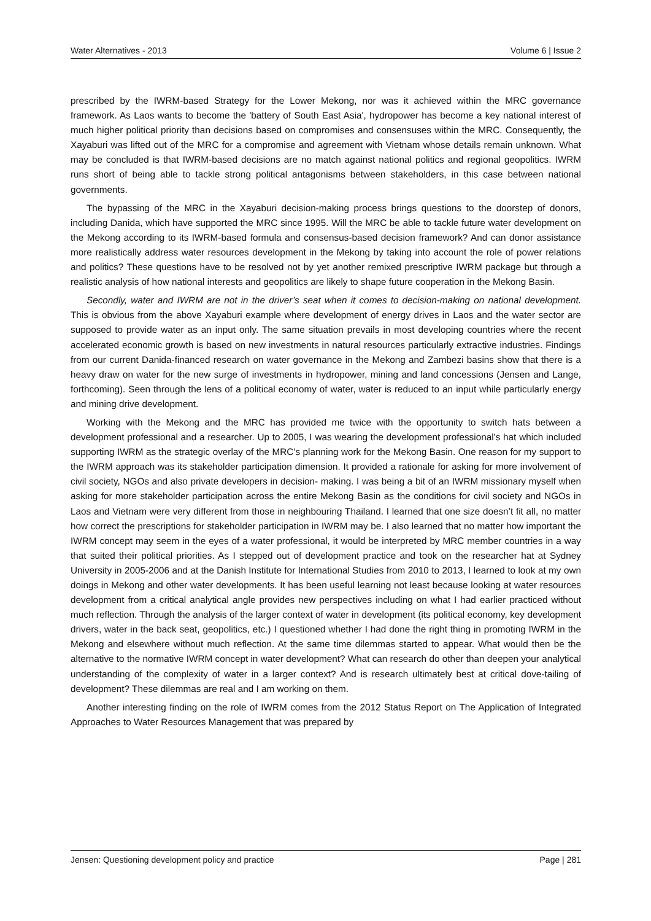Water Alternatives - 2013 Volume 6 | Issue 2
prescribed by the IWRM-based Strategy for the Lower Mekong, nor was it achieved within the MRC governance framework. As Laos wants to become the 'battery of South East Asia', hydropower has become a key national interest of much higher political priority than decisions based on compromises and consensuses within the MRC. Consequently, the Xayaburi was lifted out of the MRC for a compromise and agreement with Vietnam whose details remain unknown. What may be concluded is that IWRM-based decisions are no match against national politics and regional geopolitics. IWRM runs short of being able to tackle strong political antagonisms between stakeholders, in this case between national governments.
The bypassing of the MRC in the Xayaburi decision-making process brings questions to the doorstep of donors, including Danida, which have supported the MRC since 1995. Will the MRC be able to tackle future water development on the Mekong according to its IWRM-based formula and consensus-based decision framework? And can donor assistance more realistically address water resources development in the Mekong by taking into account the role of power relations and politics? These questions have to be resolved not by yet another remixed prescriptive IWRM package but through a realistic analysis of how national interests and geopolitics are likely to shape future cooperation in the Mekong Basin.
Secondly, water and IWRM are not in the driver’s seat when it comes to decision-making on national development. This is obvious from the above Xayaburi example where development of energy drives in Laos and the water sector are supposed to provide water as an input only. The same situation prevails in most developing countries where the recent accelerated economic growth is based on new investments in natural resources particularly extractive industries. Findings from our current Danida-financed research on water governance in the Mekong and Zambezi basins show that there is a heavy draw on water for the new surge of investments in hydropower, mining and land concessions (Jensen and Lange, forthcoming). Seen through the lens of a political economy of water, water is reduced to an input while particularly energy and mining drive development.
Working with the Mekong and the MRC has provided me twice with the opportunity to switch hats between a development professional and a researcher. Up to 2005, I was wearing the development professional’s hat which included supporting IWRM as the strategic overlay of the MRC’s planning work for the Mekong Basin. One reason for my support to the IWRM approach was its stakeholder participation dimension. It provided a rationale for asking for more involvement of civil society, NGOs and also private developers in decision- making. I was being a bit of an IWRM missionary myself when asking for more stakeholder participation across the entire Mekong Basin as the conditions for civil society and NGOs in Laos and Vietnam were very different from those in neighbouring Thailand. I learned that one size doesn’t fit all, no matter how correct the prescriptions for stakeholder participation in IWRM may be. I also learned that no matter how important the IWRM concept may seem in the eyes of a water professional, it would be interpreted by MRC member countries in a way that suited their political priorities. As I stepped out of development practice and took on the researcher hat at Sydney University in 2005-2006 and at the Danish Institute for International Studies from 2010 to 2013, I learned to look at my own doings in Mekong and other water developments. It has been useful learning not least because looking at water resources development from a critical analytical angle provides new perspectives including on what I had earlier practiced without much reflection. Through the analysis of the larger context of water in development (its political economy, key development drivers, water in the back seat, geopolitics, etc.) I questioned whether I had done the right thing in promoting IWRM in the Mekong and elsewhere without much reflection. At the same time dilemmas started to appear. What would then be the alternative to the normative IWRM concept in water development? What can research do other than deepen your analytical understanding of the complexity of water in a larger context? And is research ultimately best at critical dove-tailing of development? These dilemmas are real and I am working on them.
Another interesting finding on the role of IWRM comes from the 2012 Status Report on The Application of Integrated Approaches to Water Resources Management that was prepared by
Jensen: Questioning development policy and practice Page | 281